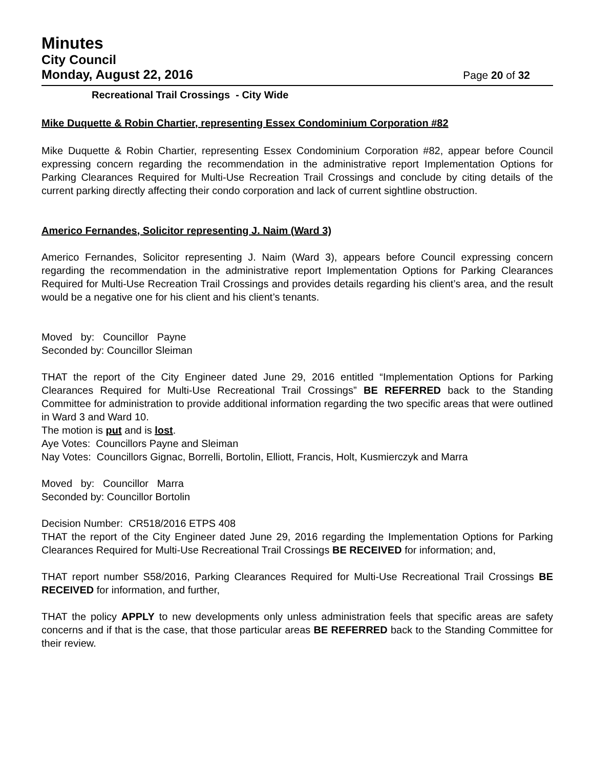Minutes
City Council
Monday, August 22, 2016 Page 20 of 32
Recreational Trail Crossings - City Wide
Mike Duquette & Robin Chartier, representing Essex Condominium Corporation #82
Mike Duquette & Robin Chartier, representing Essex Condominium Corporation #82, appear before Council expressing concern regarding the recommendation in the administrative report Implementation Options for Parking Clearances Required for Multi-Use Recreation Trail Crossings and conclude by citing details of the current parking directly affecting their condo corporation and lack of current sightline obstruction.
Americo Fernandes, Solicitor representing J. Naim (Ward 3)
Americo Fernandes, Solicitor representing J. Naim (Ward 3), appears before Council expressing concern regarding the recommendation in the administrative report Implementation Options for Parking Clearances Required for Multi-Use Recreation Trail Crossings and provides details regarding his client’s area, and the result would be a negative one for his client and his client’s tenants.
Moved by: Councillor Payne
Seconded by: Councillor Sleiman
THAT the report of the City Engineer dated June 29, 2016 entitled “Implementation Options for Parking Clearances Required for Multi-Use Recreational Trail Crossings” BE REFERRED back to the Standing Committee for administration to provide additional information regarding the two specific areas that were outlined in Ward 3 and Ward 10.
The motion is put and is lost.
Aye Votes: Councillors Payne and Sleiman
Nay Votes: Councillors Gignac, Borrelli, Bortolin, Elliott, Francis, Holt, Kusmierczyk and Marra
Moved by: Councillor Marra
Seconded by: Councillor Bortolin
Decision Number: CR518/2016 ETPS 408
THAT the report of the City Engineer dated June 29, 2016 regarding the Implementation Options for Parking Clearances Required for Multi-Use Recreational Trail Crossings BE RECEIVED for information; and,
THAT report number S58/2016, Parking Clearances Required for Multi-Use Recreational Trail Crossings BE RECEIVED for information, and further,
THAT the policy APPLY to new developments only unless administration feels that specific areas are safety concerns and if that is the case, that those particular areas BE REFERRED back to the Standing Committee for their review.